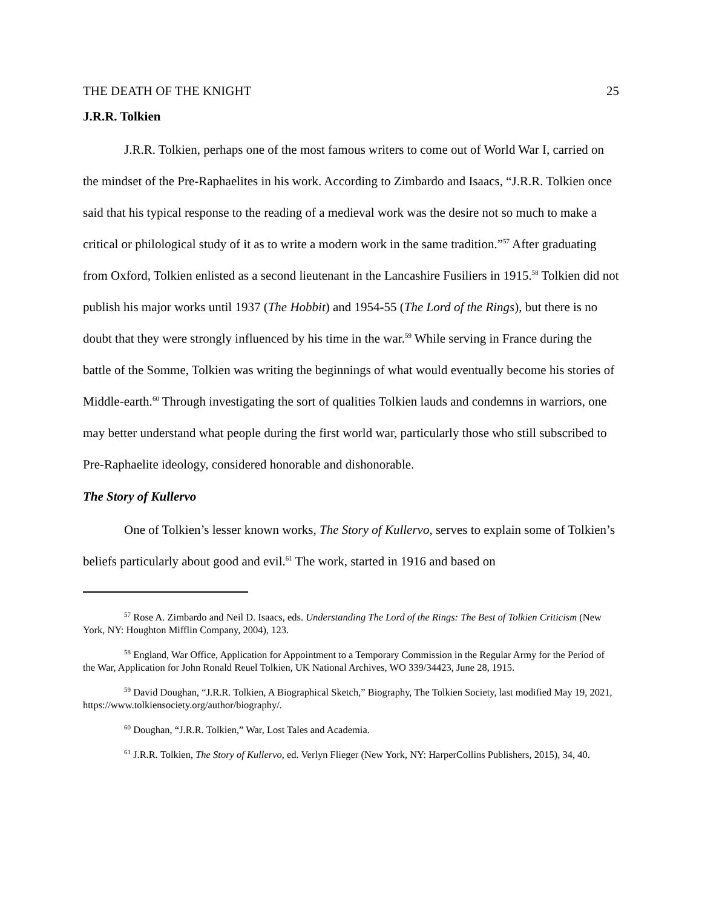THE DEATH OF THE KNIGHT 25
J.R.R. Tolkien
J.R.R. Tolkien, perhaps one of the most famous writers to come out of World War I, carried on the mindset of the Pre-Raphaelites in his work. According to Zimbardo and Isaacs, “J.R.R. Tolkien once said that his typical response to the reading of a medieval work was the desire not so much to make a critical or philological study of it as to write a modern work in the same tradition.”<sup>57</sup> After graduating from Oxford, Tolkien enlisted as a second lieutenant in the Lancashire Fusiliers in 1915.<sup>58</sup> Tolkien did not publish his major works until 1937 (The Hobbit) and 1954-55 (The Lord of the Rings), but there is no doubt that they were strongly influenced by his time in the war.<sup>59</sup> While serving in France during the battle of the Somme, Tolkien was writing the beginnings of what would eventually become his stories of Middle-earth.<sup>60</sup> Through investigating the sort of qualities Tolkien lauds and condemns in warriors, one may better understand what people during the first world war, particularly those who still subscribed to Pre-Raphaelite ideology, considered honorable and dishonorable.
The Story of Kullervo
One of Tolkien’s lesser known works, The Story of Kullervo, serves to explain some of Tolkien’s beliefs particularly about good and evil.<sup>61</sup> The work, started in 1916 and based on
<sup>57</sup> Rose A. Zimbardo and Neil D. Isaacs, eds. Understanding The Lord of the Rings: The Best of Tolkien Criticism (New York, NY: Houghton Mifflin Company, 2004), 123.
<sup>58</sup> England, War Office, Application for Appointment to a Temporary Commission in the Regular Army for the Period of the War, Application for John Ronald Reuel Tolkien, UK National Archives, WO 339/34423, June 28, 1915.
<sup>59</sup> David Doughan, “J.R.R. Tolkien, A Biographical Sketch,” Biography, The Tolkien Society, last modified May 19, 2021, https://www.tolkiensociety.org/author/biography/.
<sup>60</sup> Doughan, “J.R.R. Tolkien,” War, Lost Tales and Academia.
<sup>61</sup> J.R.R. Tolkien, The Story of Kullervo, ed. Verlyn Flieger (New York, NY: HarperCollins Publishers, 2015), 34, 40.